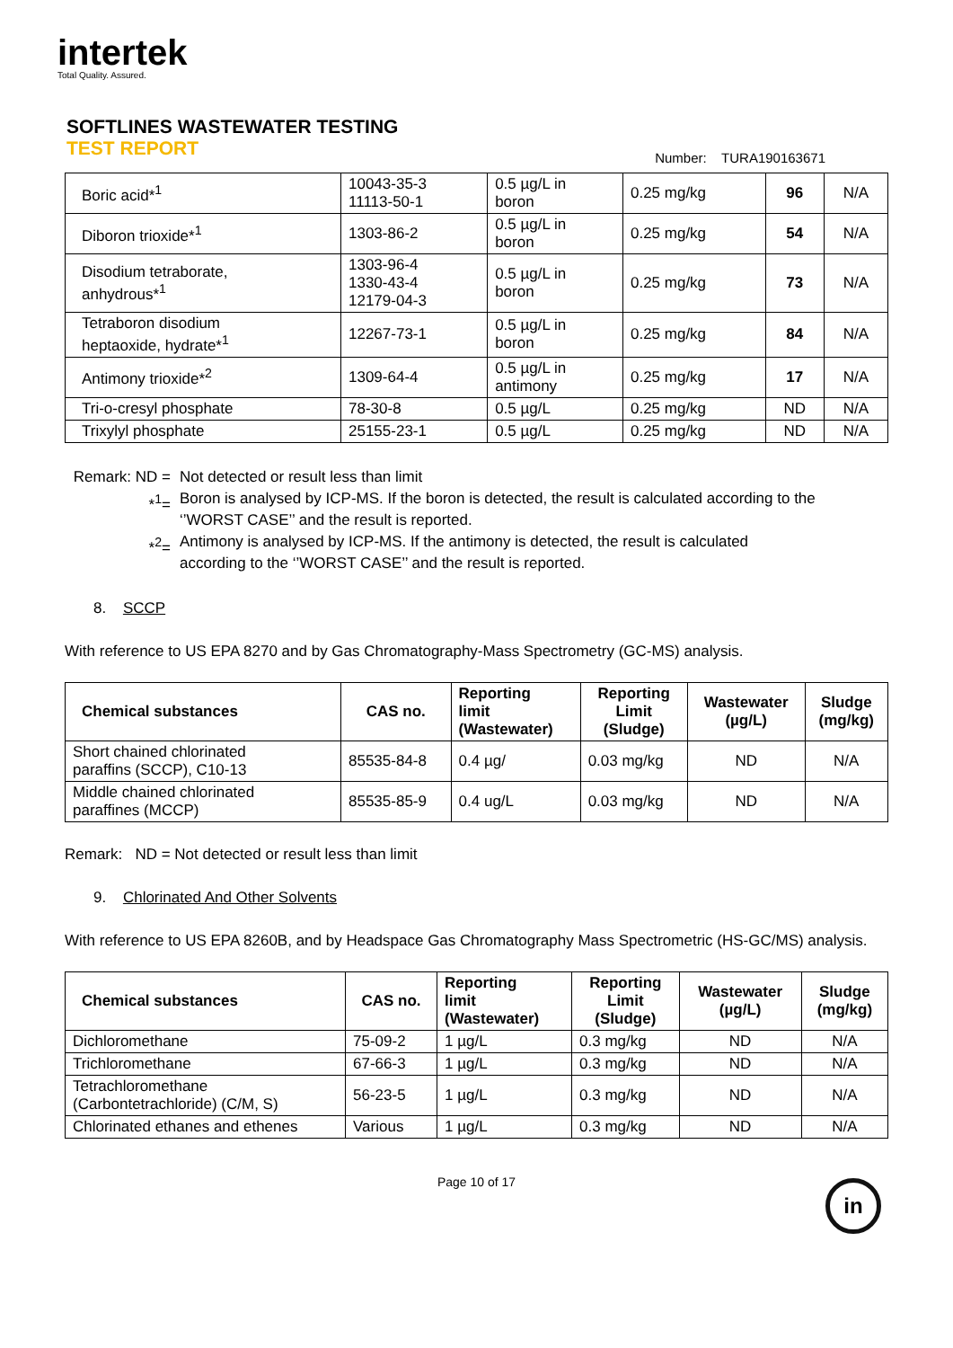intertek
Total Quality. Assured.
SOFTLINES WASTEWATER TESTING
TEST REPORT
Number: TURA190163671
| Boric acid*<sup>1</sup> | 10043-35-3 11113-50-1 | 0.5 µg/L in boron | 0.25 mg/kg | 96 | N/A |
| Diboron trioxide*<sup>1</sup> | 1303-86-2 | 0.5 µg/L in boron | 0.25 mg/kg | 54 | N/A |
| Disodium tetraborate, anhydrous*<sup>1</sup> | 1303-96-4 1330-43-4 12179-04-3 | 0.5 µg/L in boron | 0.25 mg/kg | 73 | N/A |
| Tetraboron disodium heptaoxide, hydrate*<sup>1</sup> | 12267-73-1 | 0.5 µg/L in boron | 0.25 mg/kg | 84 | N/A |
| Antimony trioxide*<sup>2</sup> | 1309-64-4 | 0.5 µg/L in antimony | 0.25 mg/kg | 17 | N/A |
| Tri-o-cresyl phosphate | 78-30-8 | 0.5 µg/L | 0.25 mg/kg | ND | N/A |
| Trixylyl phosphate | 25155-23-1 | 0.5 µg/L | 0.25 mg/kg | ND | N/A |
Remark: ND =
Not detected or result less than limit
*<sup>1</sup>=
Boron is analysed by ICP-MS. If the boron is detected, the result is calculated according to the ‘’WORST CASE’’ and the result is reported.
*<sup>2</sup>=
Antimony is analysed by ICP-MS. If the antimony is detected, the result is calculated according to the ‘’WORST CASE’’ and the result is reported.
8. SCCP
With reference to US EPA 8270 and by Gas Chromatography-Mass Spectrometry (GC-MS) analysis.
| Chemical substances | CAS no. | Reporting limit (Wastewater) | Reporting Limit (Sludge) | Wastewater (µg/L) | Sludge (mg/kg) |
| --- | --- | --- | --- | --- | --- |
| Short chained chlorinated paraffins (SCCP), C10-13 | 85535-84-8 | 0.4 µg/ | 0.03 mg/kg | ND | N/A |
| Middle chained chlorinated paraffines (MCCP) | 85535-85-9 | 0.4 ug/L | 0.03 mg/kg | ND | N/A |
Remark: ND = Not detected or result less than limit
9. Chlorinated And Other Solvents
With reference to US EPA 8260B, and by Headspace Gas Chromatography Mass Spectrometric (HS-GC/MS) analysis.
| Chemical substances | CAS no. | Reporting limit (Wastewater) | Reporting Limit (Sludge) | Wastewater (µg/L) | Sludge (mg/kg) |
| --- | --- | --- | --- | --- | --- |
| Dichloromethane | 75-09-2 | 1 µg/L | 0.3 mg/kg | ND | N/A |
| Trichloromethane | 67-66-3 | 1 µg/L | 0.3 mg/kg | ND | N/A |
| Tetrachloromethane (Carbontetrachloride) (C/M, S) | 56-23-5 | 1 µg/L | 0.3 mg/kg | ND | N/A |
| Chlorinated ethanes and ethenes | Various | 1 µg/L | 0.3 mg/kg | ND | N/A |
Page 10 of 17
in